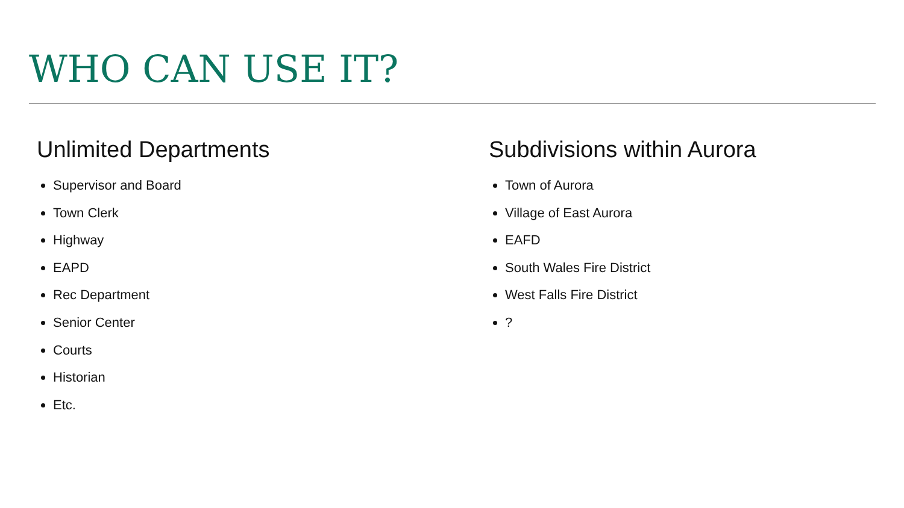WHO CAN USE IT?
Unlimited Departments
Supervisor and Board
Town Clerk
Highway
EAPD
Rec Department
Senior Center
Courts
Historian
Etc.
Subdivisions within Aurora
Town of Aurora
Village of East Aurora
EAFD
South Wales Fire District
West Falls Fire District
?